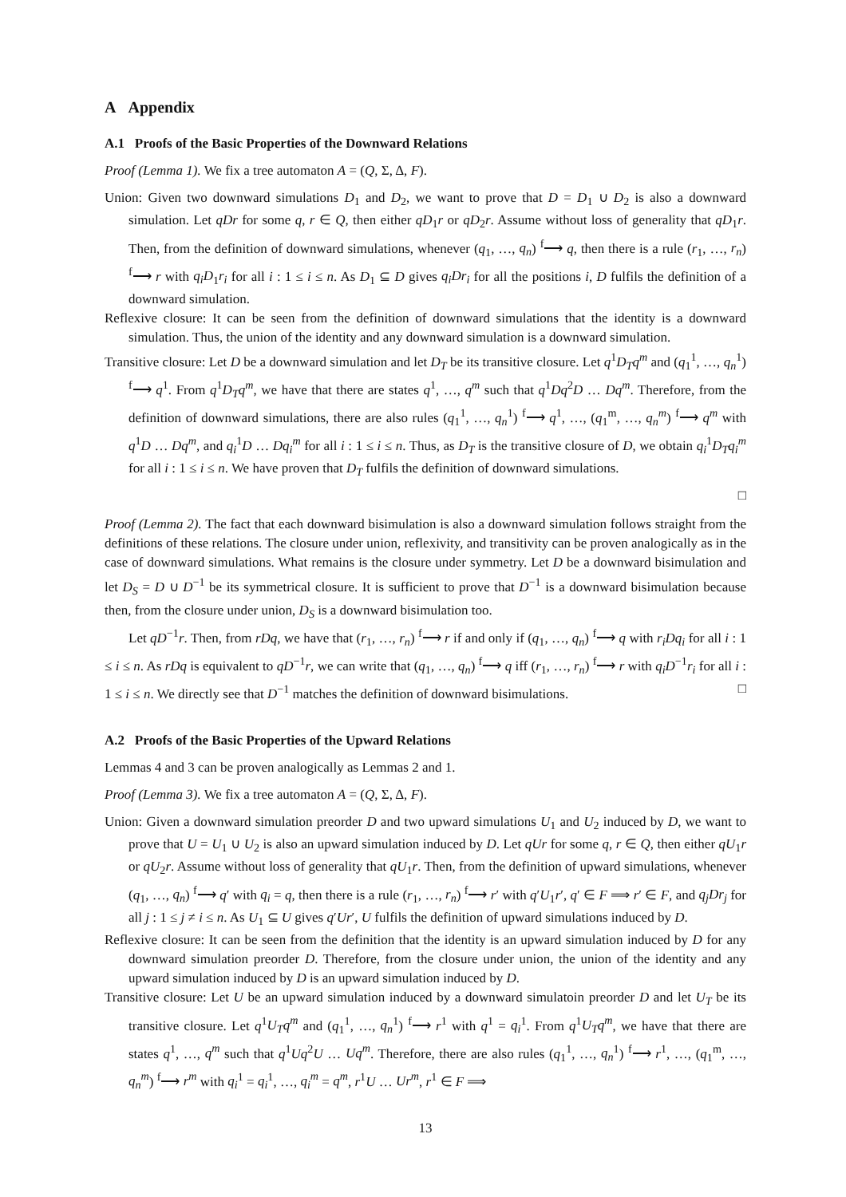A Appendix
A.1 Proofs of the Basic Properties of the Downward Relations
Proof (Lemma 1). We fix a tree automaton A = (Q, Σ, Δ, F).
Union: Given two downward simulations D<sub>1</sub> and D<sub>2</sub>, we want to prove that D = D<sub>1</sub> ∪ D<sub>2</sub> is also a downward simulation. Let qDr for some q, r ∈ Q, then either qD<sub>1</sub>r or qD<sub>2</sub>r. Assume without loss of generality that qD<sub>1</sub>r. Then, from the definition of downward simulations, whenever (q<sub>1</sub>, …, q<sub>n</sub>) <sup>f</sup>⟶ q, then there is a rule (r<sub>1</sub>, …, r<sub>n</sub>) <sup>f</sup>⟶ r with q<sub>i</sub>D<sub>1</sub>r<sub>i</sub> for all i : 1 ≤ i ≤ n. As D<sub>1</sub> ⊆ D gives q<sub>i</sub>Dr<sub>i</sub> for all the positions i, D fulfils the definition of a downward simulation.
Reflexive closure: It can be seen from the definition of downward simulations that the identity is a downward simulation. Thus, the union of the identity and any downward simulation is a downward simulation.
Transitive closure: Let D be a downward simulation and let D<sub>T</sub> be its transitive closure. Let q<sup>1</sup>D<sub>T</sub>q<sup>m</sup> and (q<sub>1</sub><sup>1</sup>, …, q<sub>n</sub><sup>1</sup>) <sup>f</sup>⟶ q<sup>1</sup>. From q<sup>1</sup>D<sub>T</sub>q<sup>m</sup>, we have that there are states q<sup>1</sup>, …, q<sup>m</sup> such that q<sup>1</sup>Dq<sup>2</sup>D … Dq<sup>m</sup>. Therefore, from the definition of downward simulations, there are also rules (q<sub>1</sub><sup>1</sup>, …, q<sub>n</sub><sup>1</sup>) <sup>f</sup>⟶ q<sup>1</sup>, …, (q<sub>1</sub><sup>m</sup>, …, q<sub>n</sub><sup>m</sup>) <sup>f</sup>⟶ q<sup>m</sup> with q<sup>1</sup>D … Dq<sup>m</sup>, and q<sub>i</sub><sup>1</sup>D … Dq<sub>i</sub><sup>m</sup> for all i : 1 ≤ i ≤ n. Thus, as D<sub>T</sub> is the transitive closure of D, we obtain q<sub>i</sub><sup>1</sup>D<sub>T</sub>q<sub>i</sub><sup>m</sup> for all i : 1 ≤ i ≤ n. We have proven that D<sub>T</sub> fulfils the definition of downward simulations.
□
Proof (Lemma 2). The fact that each downward bisimulation is also a downward simulation follows straight from the definitions of these relations. The closure under union, reflexivity, and transitivity can be proven analogically as in the case of downward simulations. What remains is the closure under symmetry. Let D be a downward bisimulation and let D<sub>S</sub> = D ∪ D<sup>−1</sup> be its symmetrical closure. It is sufficient to prove that D<sup>−1</sup> is a downward bisimulation because then, from the closure under union, D<sub>S</sub> is a downward bisimulation too.
Let qD<sup>−1</sup>r. Then, from rDq, we have that (r<sub>1</sub>, …, r<sub>n</sub>) <sup>f</sup>⟶ r if and only if (q<sub>1</sub>, …, q<sub>n</sub>) <sup>f</sup>⟶ q with r<sub>i</sub>Dq<sub>i</sub> for all i : 1 ≤ i ≤ n. As rDq is equivalent to qD<sup>−1</sup>r, we can write that (q<sub>1</sub>, …, q<sub>n</sub>) <sup>f</sup>⟶ q iff (r<sub>1</sub>, …, r<sub>n</sub>) <sup>f</sup>⟶ r with q<sub>i</sub>D<sup>−1</sup>r<sub>i</sub> for all i : 1 ≤ i ≤ n. We directly see that D<sup>−1</sup> matches the definition of downward bisimulations. □
A.2 Proofs of the Basic Properties of the Upward Relations
Lemmas 4 and 3 can be proven analogically as Lemmas 2 and 1.
Proof (Lemma 3). We fix a tree automaton A = (Q, Σ, Δ, F).
Union: Given a downward simulation preorder D and two upward simulations U<sub>1</sub> and U<sub>2</sub> induced by D, we want to prove that U = U<sub>1</sub> ∪ U<sub>2</sub> is also an upward simulation induced by D. Let qUr for some q, r ∈ Q, then either qU<sub>1</sub>r or qU<sub>2</sub>r. Assume without loss of generality that qU<sub>1</sub>r. Then, from the definition of upward simulations, whenever (q<sub>1</sub>, …, q<sub>n</sub>) <sup>f</sup>⟶ q′ with q<sub>i</sub> = q, then there is a rule (r<sub>1</sub>, …, r<sub>n</sub>) <sup>f</sup>⟶ r′ with q′U<sub>1</sub>r′, q′ ∈ F ⟹ r′ ∈ F, and q<sub>j</sub>Dr<sub>j</sub> for all j : 1 ≤ j ≠ i ≤ n. As U<sub>1</sub> ⊆ U gives q′Ur′, U fulfils the definition of upward simulations induced by D.
Reflexive closure: It can be seen from the definition that the identity is an upward simulation induced by D for any downward simulation preorder D. Therefore, from the closure under union, the union of the identity and any upward simulation induced by D is an upward simulation induced by D.
Transitive closure: Let U be an upward simulation induced by a downward simulatoin preorder D and let U<sub>T</sub> be its transitive closure. Let q<sup>1</sup>U<sub>T</sub>q<sup>m</sup> and (q<sub>1</sub><sup>1</sup>, …, q<sub>n</sub><sup>1</sup>) <sup>f</sup>⟶ r<sup>1</sup> with q<sup>1</sup> = q<sub>i</sub><sup>1</sup>. From q<sup>1</sup>U<sub>T</sub>q<sup>m</sup>, we have that there are states q<sup>1</sup>, …, q<sup>m</sup> such that q<sup>1</sup>Uq<sup>2</sup>U … Uq<sup>m</sup>. Therefore, there are also rules (q<sub>1</sub><sup>1</sup>, …, q<sub>n</sub><sup>1</sup>) <sup>f</sup>⟶ r<sup>1</sup>, …, (q<sub>1</sub><sup>m</sup>, …, q<sub>n</sub><sup>m</sup>) <sup>f</sup>⟶ r<sup>m</sup> with q<sub>i</sub><sup>1</sup> = q<sub>i</sub><sup>1</sup>, …, q<sub>i</sub><sup>m</sup> = q<sup>m</sup>, r<sup>1</sup>U … Ur<sup>m</sup>, r<sup>1</sup> ∈ F ⟹
13